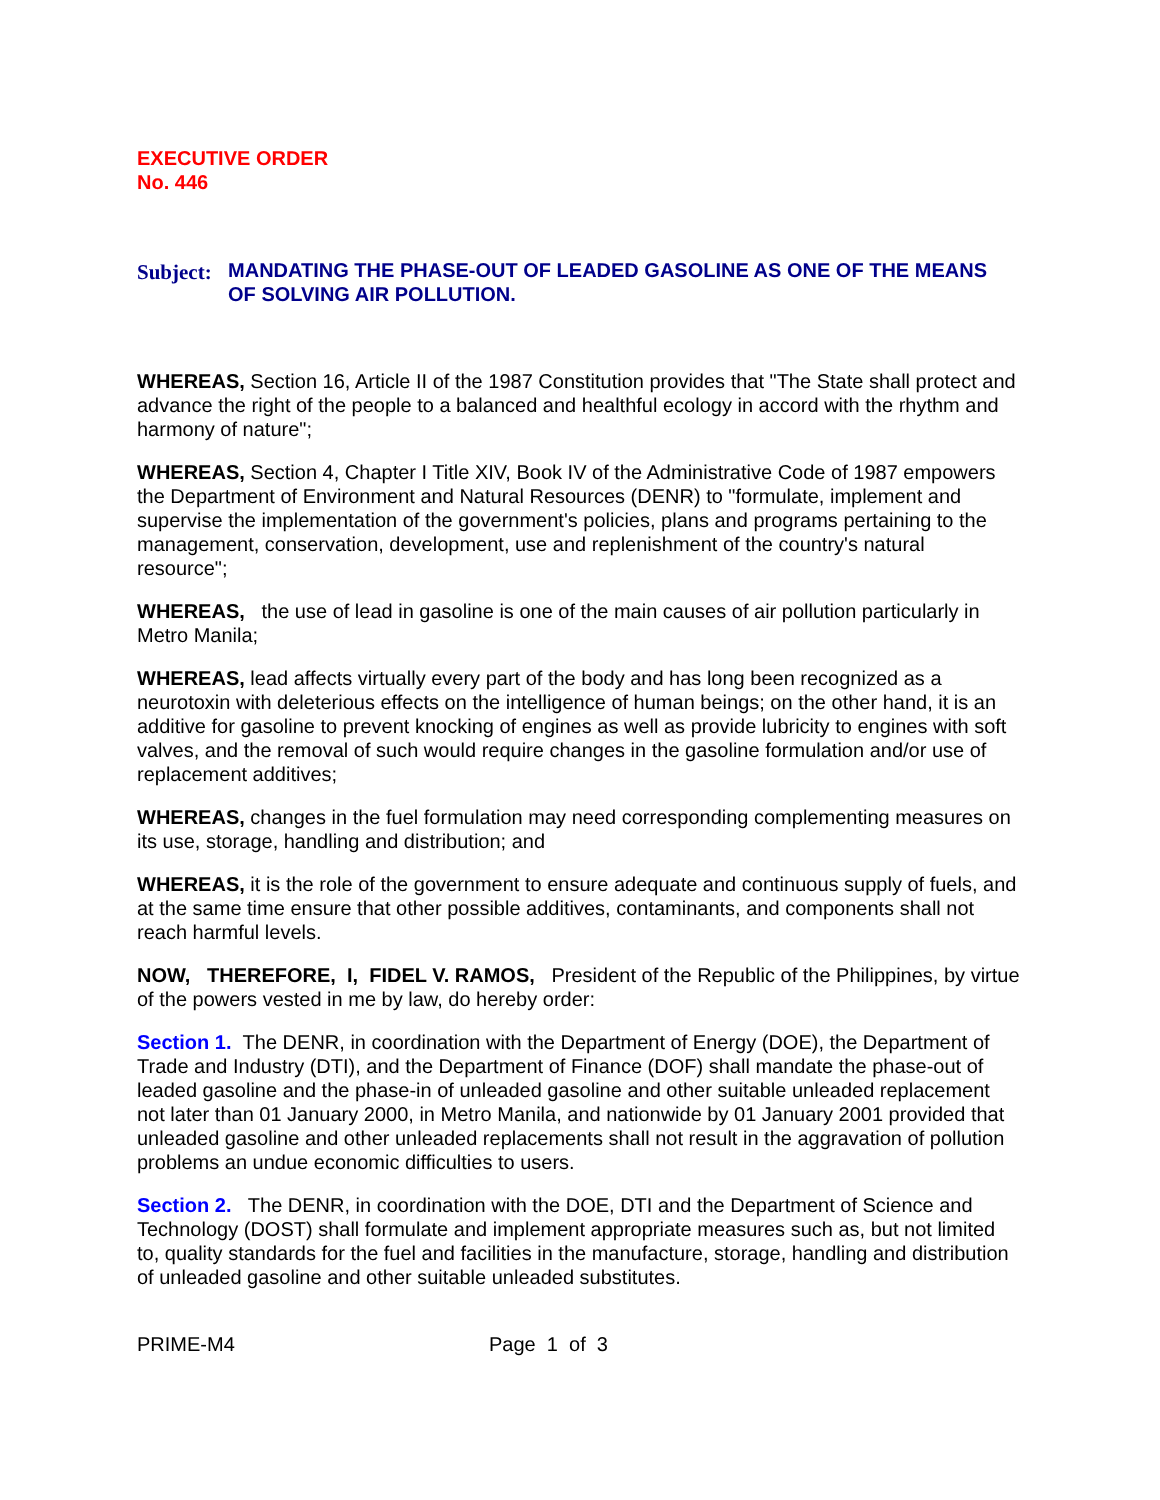EXECUTIVE ORDER
No. 446
Subject: MANDATING THE PHASE-OUT OF LEADED GASOLINE AS ONE OF THE MEANS OF SOLVING AIR POLLUTION.
WHEREAS, Section 16, Article II of the 1987 Constitution provides that "The State shall protect and advance the right of the people to a balanced and healthful ecology in accord with the rhythm and harmony of nature";
WHEREAS, Section 4, Chapter I Title XIV, Book IV of the Administrative Code of 1987 empowers the Department of Environment and Natural Resources (DENR) to "formulate, implement and supervise the implementation of the government's policies, plans and programs pertaining to the management, conservation, development, use and replenishment of the country's natural resource";
WHEREAS, the use of lead in gasoline is one of the main causes of air pollution particularly in Metro Manila;
WHEREAS, lead affects virtually every part of the body and has long been recognized as a neurotoxin with deleterious effects on the intelligence of human beings; on the other hand, it is an additive for gasoline to prevent knocking of engines as well as provide lubricity to engines with soft valves, and the removal of such would require changes in the gasoline formulation and/or use of replacement additives;
WHEREAS, changes in the fuel formulation may need corresponding complementing measures on its use, storage, handling and distribution; and
WHEREAS, it is the role of the government to ensure adequate and continuous supply of fuels, and at the same time ensure that other possible additives, contaminants, and components shall not reach harmful levels.
NOW, THEREFORE, I, FIDEL V. RAMOS, President of the Republic of the Philippines, by virtue of the powers vested in me by law, do hereby order:
Section 1. The DENR, in coordination with the Department of Energy (DOE), the Department of Trade and Industry (DTI), and the Department of Finance (DOF) shall mandate the phase-out of leaded gasoline and the phase-in of unleaded gasoline and other suitable unleaded replacement not later than 01 January 2000, in Metro Manila, and nationwide by 01 January 2001 provided that unleaded gasoline and other unleaded replacements shall not result in the aggravation of pollution problems an undue economic difficulties to users.
Section 2. The DENR, in coordination with the DOE, DTI and the Department of Science and Technology (DOST) shall formulate and implement appropriate measures such as, but not limited to, quality standards for the fuel and facilities in the manufacture, storage, handling and distribution of unleaded gasoline and other suitable unleaded substitutes.
PRIME-M4 Page 1 of 3